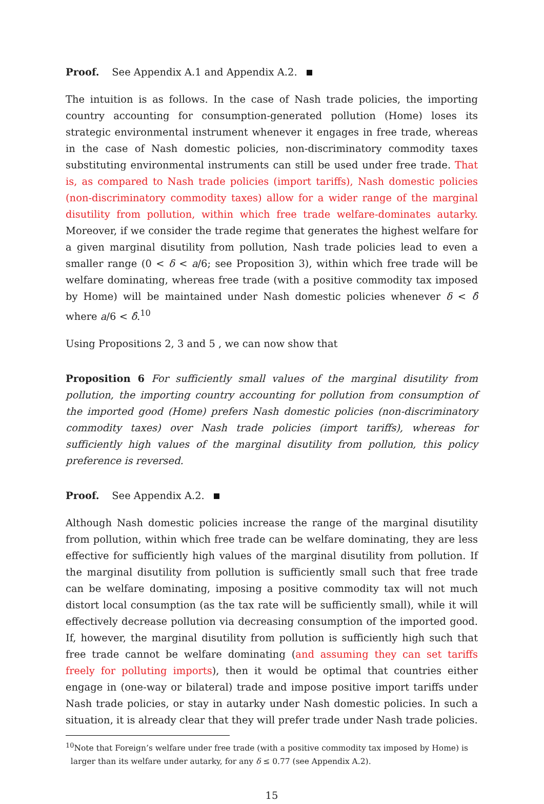Proof. See Appendix A.1 and Appendix A.2.
The intuition is as follows. In the case of Nash trade policies, the importing country accounting for consumption-generated pollution (Home) loses its strategic environmental instrument whenever it engages in free trade, whereas in the case of Nash domestic policies, non-discriminatory commodity taxes substituting environmental instruments can still be used under free trade. That is, as compared to Nash trade policies (import tariffs), Nash domestic policies (non-discriminatory commodity taxes) allow for a wider range of the marginal disutility from pollution, within which free trade welfare-dominates autarky. Moreover, if we consider the trade regime that generates the highest welfare for a given marginal disutility from pollution, Nash trade policies lead to even a smaller range (0 < δ < a/6; see Proposition 3), within which free trade will be welfare dominating, whereas free trade (with a positive commodity tax imposed by Home) will be maintained under Nash domestic policies whenever δ < δ̂ where a/6 < δ̂.<sup>10</sup>
Using Propositions 2, 3 and 5 , we can now show that
Proposition 6 For sufficiently small values of the marginal disutility from pollution, the importing country accounting for pollution from consumption of the imported good (Home) prefers Nash domestic policies (non-discriminatory commodity taxes) over Nash trade policies (import tariffs), whereas for sufficiently high values of the marginal disutility from pollution, this policy preference is reversed.
Proof. See Appendix A.2.
Although Nash domestic policies increase the range of the marginal disutility from pollution, within which free trade can be welfare dominating, they are less effective for sufficiently high values of the marginal disutility from pollution. If the marginal disutility from pollution is sufficiently small such that free trade can be welfare dominating, imposing a positive commodity tax will not much distort local consumption (as the tax rate will be sufficiently small), while it will effectively decrease pollution via decreasing consumption of the imported good. If, however, the marginal disutility from pollution is sufficiently high such that free trade cannot be welfare dominating (and assuming they can set tariffs freely for polluting imports), then it would be optimal that countries either engage in (one-way or bilateral) trade and impose positive import tariffs under Nash trade policies, or stay in autarky under Nash domestic policies. In such a situation, it is already clear that they will prefer trade under Nash trade policies.
<sup>10</sup> Note that Foreign’s welfare under free trade (with a positive commodity tax imposed by Home) is
larger than its welfare under autarky, for any δ ≤ 0.77 (see Appendix A.2).
15